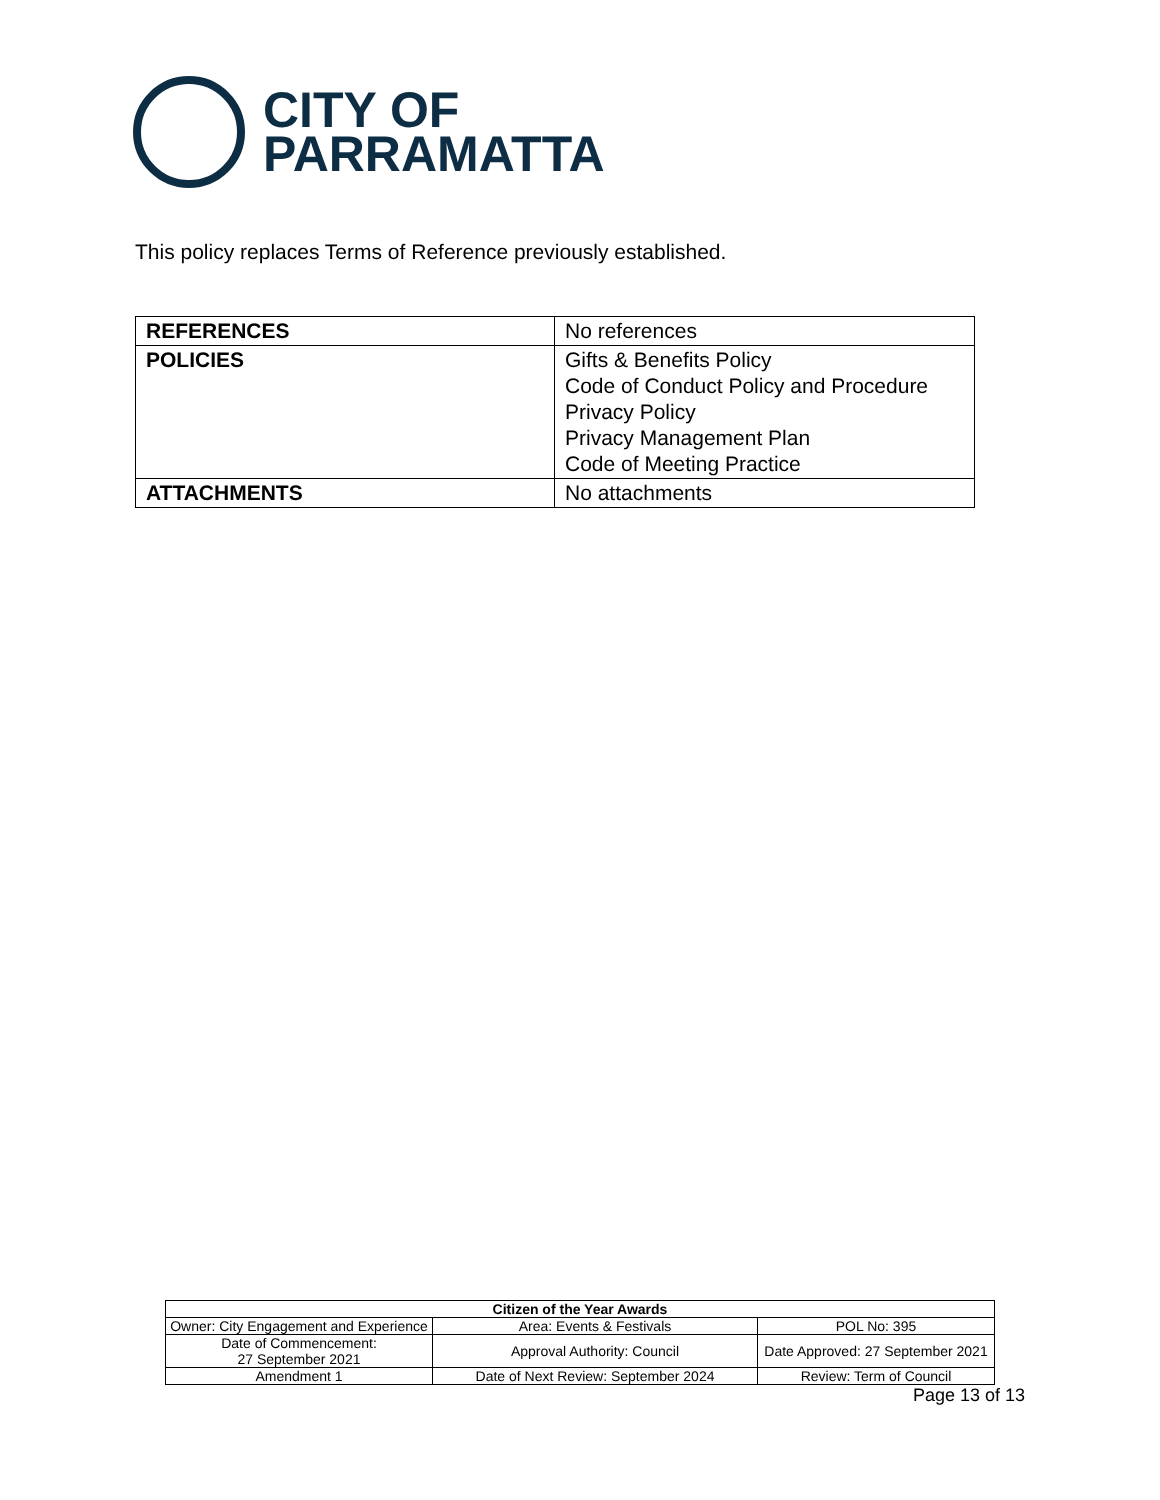CITY OF
PARRAMATTA
This policy replaces Terms of Reference previously established.
| REFERENCES | No references |
| POLICIES | Gifts & Benefits Policy Code of Conduct Policy and Procedure Privacy Policy Privacy Management Plan Code of Meeting Practice |
| ATTACHMENTS | No attachments |
| Citizen of the Year Awards | | |
| --- | --- | --- |
| Owner: City Engagement and Experience | Area: Events & Festivals | POL No: 395 |
| Date of Commencement: 27 September 2021 | Approval Authority: Council | Date Approved: 27 September 2021 |
| Amendment 1 | Date of Next Review: September 2024 | Review: Term of Council |
Page 13 of 13